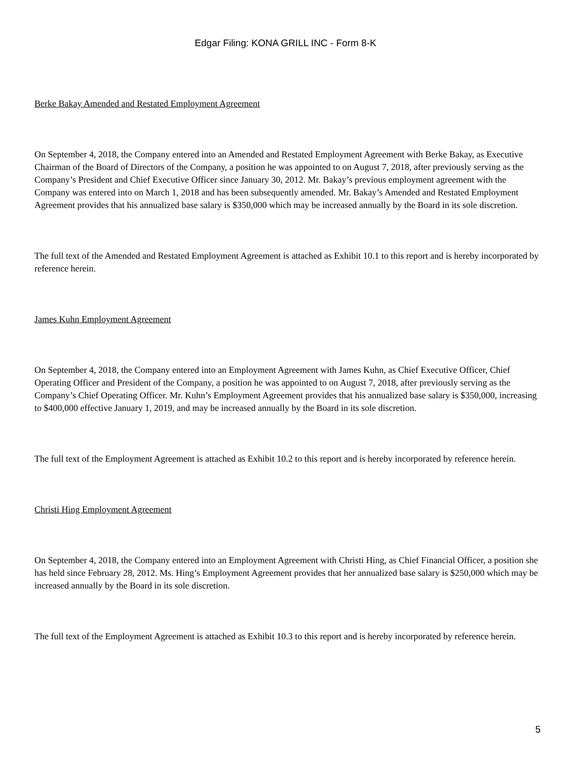Edgar Filing: KONA GRILL INC - Form 8-K
Berke Bakay Amended and Restated Employment Agreement
On September 4, 2018, the Company entered into an Amended and Restated Employment Agreement with Berke Bakay, as Executive Chairman of the Board of Directors of the Company, a position he was appointed to on August 7, 2018, after previously serving as the Company’s President and Chief Executive Officer since January 30, 2012. Mr. Bakay’s previous employment agreement with the Company was entered into on March 1, 2018 and has been subsequently amended. Mr. Bakay’s Amended and Restated Employment Agreement provides that his annualized base salary is $350,000 which may be increased annually by the Board in its sole discretion.
The full text of the Amended and Restated Employment Agreement is attached as Exhibit 10.1 to this report and is hereby incorporated by reference herein.
James Kuhn Employment Agreement
On September 4, 2018, the Company entered into an Employment Agreement with James Kuhn, as Chief Executive Officer, Chief Operating Officer and President of the Company, a position he was appointed to on August 7, 2018, after previously serving as the Company’s Chief Operating Officer. Mr. Kuhn’s Employment Agreement provides that his annualized base salary is $350,000, increasing to $400,000 effective January 1, 2019, and may be increased annually by the Board in its sole discretion.
The full text of the Employment Agreement is attached as Exhibit 10.2 to this report and is hereby incorporated by reference herein.
Christi Hing Employment Agreement
On September 4, 2018, the Company entered into an Employment Agreement with Christi Hing, as Chief Financial Officer, a position she has held since February 28, 2012. Ms. Hing’s Employment Agreement provides that her annualized base salary is $250,000 which may be increased annually by the Board in its sole discretion.
The full text of the Employment Agreement is attached as Exhibit 10.3 to this report and is hereby incorporated by reference herein.
5